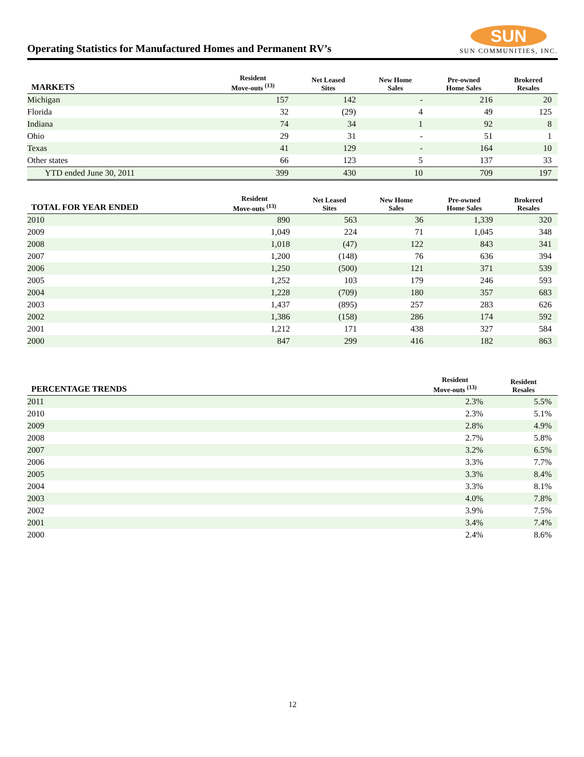Operating Statistics for Manufactured Homes and Permanent RV’s
SUN
SUN COMMUNITIES, INC.
| MARKETS | Resident Move-outs <sup>(13)</sup> | Net Leased Sites | New Home Sales | Pre-owned Home Sales | Brokered Resales |
| --- | --- | --- | --- | --- | --- |
| Michigan | 157 | 142 | - | 216 | 20 |
| Florida | 32 | (29) | 4 | 49 | 125 |
| Indiana | 74 | 34 | 1 | 92 | 8 |
| Ohio | 29 | 31 | - | 51 | 1 |
| Texas | 41 | 129 | - | 164 | 10 |
| Other states | 66 | 123 | 5 | 137 | 33 |
| YTD ended June 30, 2011 | 399 | 430 | 10 | 709 | 197 |
| TOTAL FOR YEAR ENDED | Resident Move-outs <sup>(13)</sup> | Net Leased Sites | New Home Sales | Pre-owned Home Sales | Brokered Resales |
| --- | --- | --- | --- | --- | --- |
| 2010 | 890 | 563 | 36 | 1,339 | 320 |
| 2009 | 1,049 | 224 | 71 | 1,045 | 348 |
| 2008 | 1,018 | (47) | 122 | 843 | 341 |
| 2007 | 1,200 | (148) | 76 | 636 | 394 |
| 2006 | 1,250 | (500) | 121 | 371 | 539 |
| 2005 | 1,252 | 103 | 179 | 246 | 593 |
| 2004 | 1,228 | (709) | 180 | 357 | 683 |
| 2003 | 1,437 | (895) | 257 | 283 | 626 |
| 2002 | 1,386 | (158) | 286 | 174 | 592 |
| 2001 | 1,212 | 171 | 438 | 327 | 584 |
| 2000 | 847 | 299 | 416 | 182 | 863 |
| PERCENTAGE TRENDS | Resident Move-outs <sup>(13)</sup> | Resident Resales |
| --- | --- | --- |
| 2011 | 2.3% | 5.5% |
| 2010 | 2.3% | 5.1% |
| 2009 | 2.8% | 4.9% |
| 2008 | 2.7% | 5.8% |
| 2007 | 3.2% | 6.5% |
| 2006 | 3.3% | 7.7% |
| 2005 | 3.3% | 8.4% |
| 2004 | 3.3% | 8.1% |
| 2003 | 4.0% | 7.8% |
| 2002 | 3.9% | 7.5% |
| 2001 | 3.4% | 7.4% |
| 2000 | 2.4% | 8.6% |
12